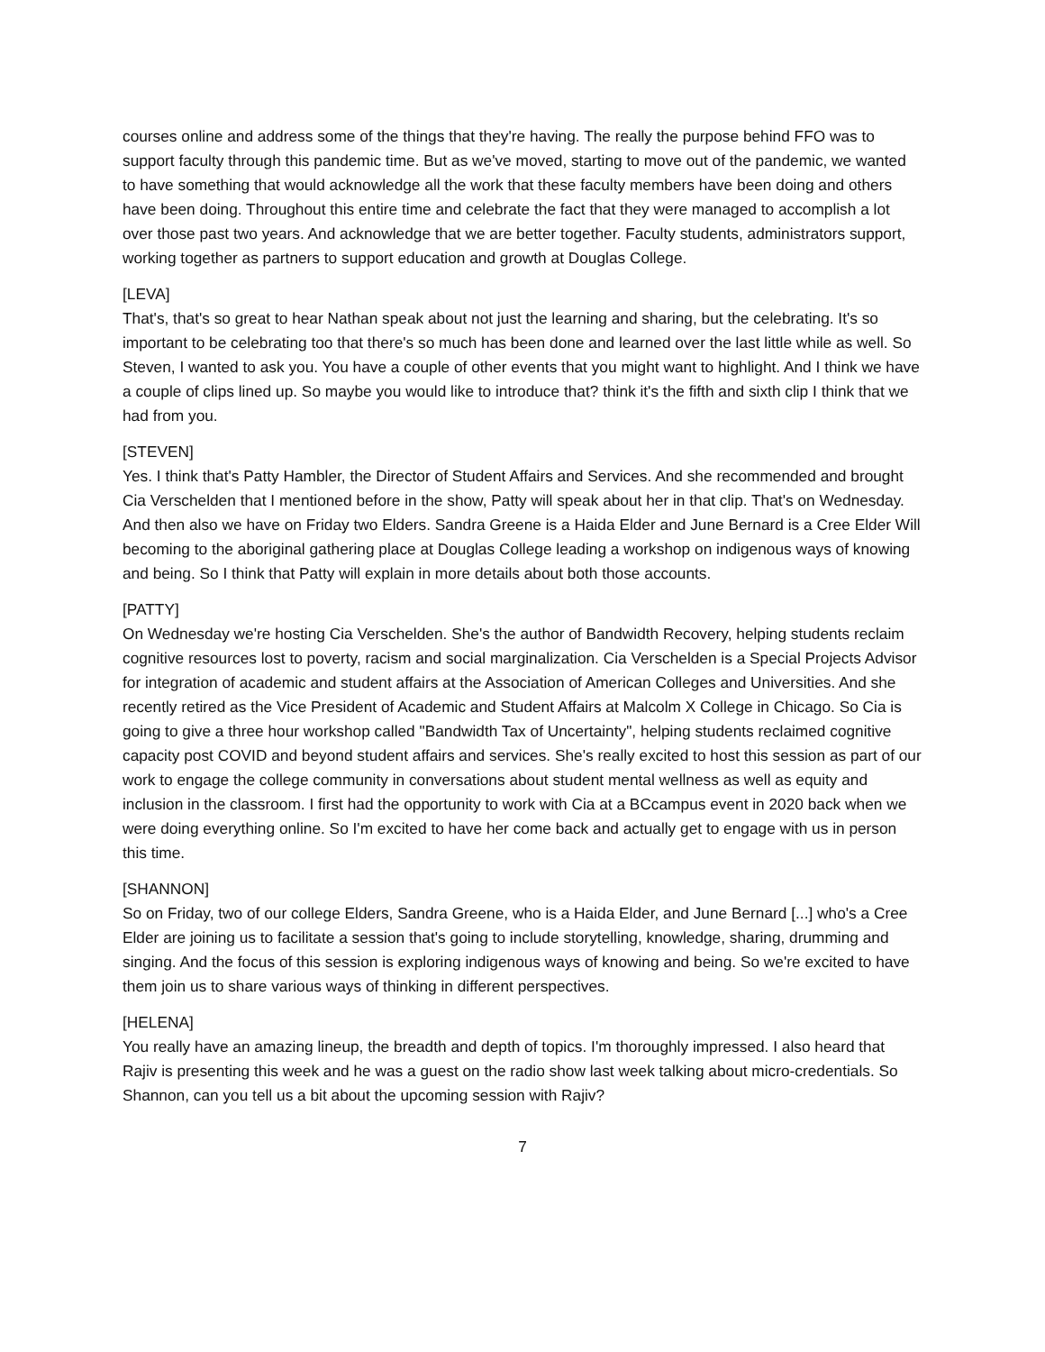courses online and address some of the things that they're having. The really the purpose behind FFO was to support faculty through this pandemic time. But as we've moved, starting to move out of the pandemic, we wanted to have something that would acknowledge all the work that these faculty members have been doing and others have been doing. Throughout this entire time and celebrate the fact that they were managed to accomplish a lot over those past two years. And acknowledge that we are better together. Faculty students, administrators support, working together as partners to support education and growth at Douglas College.
[LEVA]
That's, that's so great to hear Nathan speak about not just the learning and sharing, but the celebrating. It's so important to be celebrating too that there's so much has been done and learned over the last little while as well. So Steven, I wanted to ask you. You have a couple of other events that you might want to highlight. And I think we have a couple of clips lined up. So maybe you would like to introduce that? think it's the fifth and sixth clip I think that we had from you.
[STEVEN]
Yes. I think that's Patty Hambler, the Director of Student Affairs and Services. And she recommended and brought Cia Verschelden that I mentioned before in the show, Patty will speak about her in that clip. That's on Wednesday. And then also we have on Friday two Elders. Sandra Greene is a Haida Elder and June Bernard is a Cree Elder Will becoming to the aboriginal gathering place at Douglas College leading a workshop on indigenous ways of knowing and being. So I think that Patty will explain in more details about both those accounts.
[PATTY]
On Wednesday we're hosting Cia Verschelden. She's the author of Bandwidth Recovery, helping students reclaim cognitive resources lost to poverty, racism and social marginalization. Cia Verschelden is a Special Projects Advisor for integration of academic and student affairs at the Association of American Colleges and Universities. And she recently retired as the Vice President of Academic and Student Affairs at Malcolm X College in Chicago. So Cia is going to give a three hour workshop called "Bandwidth Tax of Uncertainty", helping students reclaimed cognitive capacity post COVID and beyond student affairs and services. She's really excited to host this session as part of our work to engage the college community in conversations about student mental wellness as well as equity and inclusion in the classroom. I first had the opportunity to work with Cia at a BCcampus event in 2020 back when we were doing everything online. So I'm excited to have her come back and actually get to engage with us in person this time.
[SHANNON]
So on Friday, two of our college Elders, Sandra Greene, who is a Haida Elder, and June Bernard [...] who's a Cree Elder are joining us to facilitate a session that's going to include storytelling, knowledge, sharing, drumming and singing. And the focus of this session is exploring indigenous ways of knowing and being. So we're excited to have them join us to share various ways of thinking in different perspectives.
[HELENA]
You really have an amazing lineup, the breadth and depth of topics. I'm thoroughly impressed. I also heard that Rajiv is presenting this week and he was a guest on the radio show last week talking about micro-credentials. So Shannon, can you tell us a bit about the upcoming session with Rajiv?
7